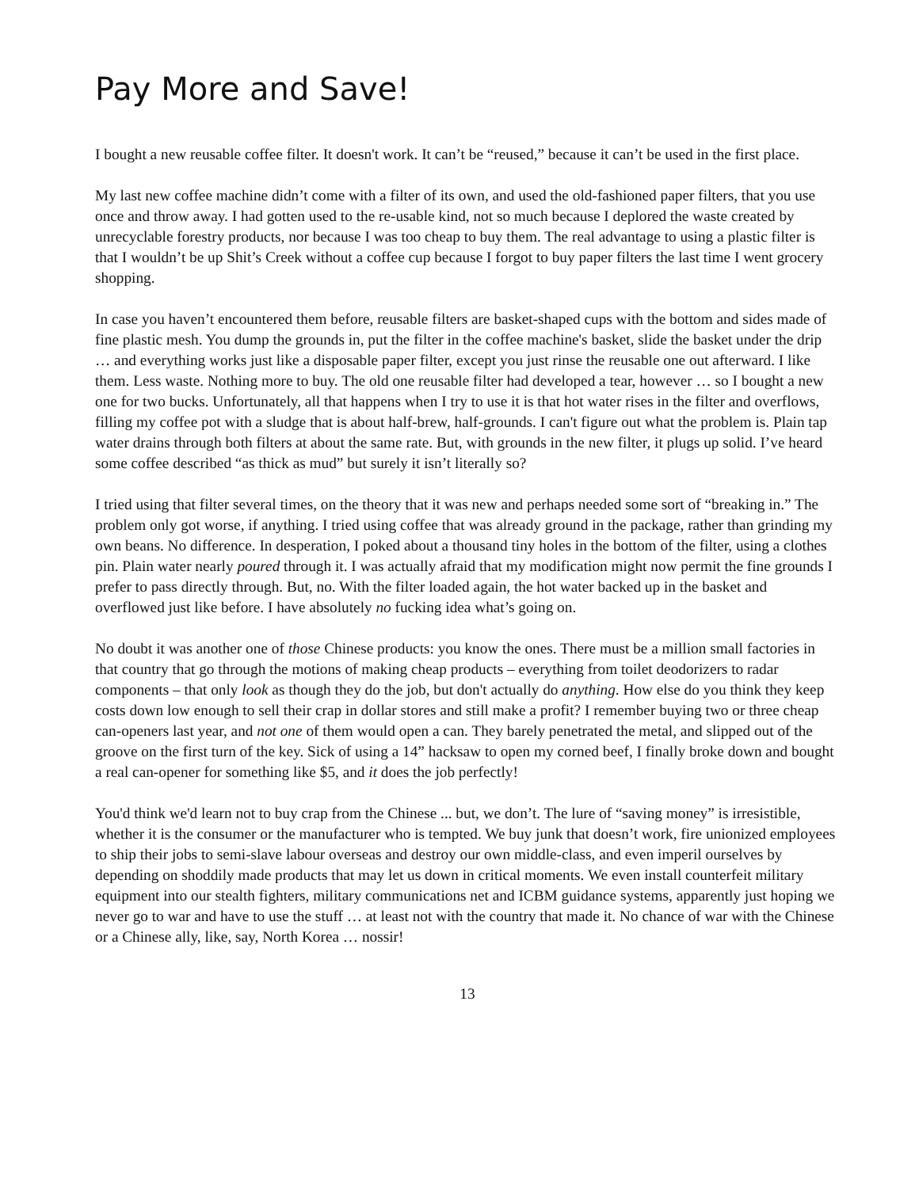Pay More and Save!
I bought a new reusable coffee filter. It doesn't work. It can’t be “reused,” because it can’t be used in the first place.
My last new coffee machine didn’t come with a filter of its own, and used the old-fashioned paper filters, that you use once and throw away. I had gotten used to the re-usable kind, not so much because I deplored the waste created by unrecyclable forestry products, nor because I was too cheap to buy them. The real advantage to using a plastic filter is that I wouldn’t be up Shit’s Creek without a coffee cup because I forgot to buy paper filters the last time I went grocery shopping.
In case you haven’t encountered them before, reusable filters are basket-shaped cups with the bottom and sides made of fine plastic mesh. You dump the grounds in, put the filter in the coffee machine's basket, slide the basket under the drip … and everything works just like a disposable paper filter, except you just rinse the reusable one out afterward. I like them. Less waste. Nothing more to buy. The old one reusable filter had developed a tear, however … so I bought a new one for two bucks. Unfortunately, all that happens when I try to use it is that hot water rises in the filter and overflows, filling my coffee pot with a sludge that is about half-brew, half-grounds. I can't figure out what the problem is. Plain tap water drains through both filters at about the same rate. But, with grounds in the new filter, it plugs up solid. I’ve heard some coffee described “as thick as mud” but surely it isn’t literally so?
I tried using that filter several times, on the theory that it was new and perhaps needed some sort of “breaking in.” The problem only got worse, if anything. I tried using coffee that was already ground in the package, rather than grinding my own beans. No difference. In desperation, I poked about a thousand tiny holes in the bottom of the filter, using a clothes pin. Plain water nearly poured through it. I was actually afraid that my modification might now permit the fine grounds I prefer to pass directly through. But, no. With the filter loaded again, the hot water backed up in the basket and overflowed just like before. I have absolutely no fucking idea what’s going on.
No doubt it was another one of those Chinese products: you know the ones. There must be a million small factories in that country that go through the motions of making cheap products – everything from toilet deodorizers to radar components – that only look as though they do the job, but don't actually do anything. How else do you think they keep costs down low enough to sell their crap in dollar stores and still make a profit? I remember buying two or three cheap can-openers last year, and not one of them would open a can. They barely penetrated the metal, and slipped out of the groove on the first turn of the key. Sick of using a 14” hacksaw to open my corned beef, I finally broke down and bought a real can-opener for something like $5, and it does the job perfectly!
You'd think we'd learn not to buy crap from the Chinese ... but, we don’t. The lure of “saving money” is irresistible, whether it is the consumer or the manufacturer who is tempted. We buy junk that doesn’t work, fire unionized employees to ship their jobs to semi-slave labour overseas and destroy our own middle-class, and even imperil ourselves by depending on shoddily made products that may let us down in critical moments. We even install counterfeit military equipment into our stealth fighters, military communications net and ICBM guidance systems, apparently just hoping we never go to war and have to use the stuff … at least not with the country that made it. No chance of war with the Chinese or a Chinese ally, like, say, North Korea … nossir!
13